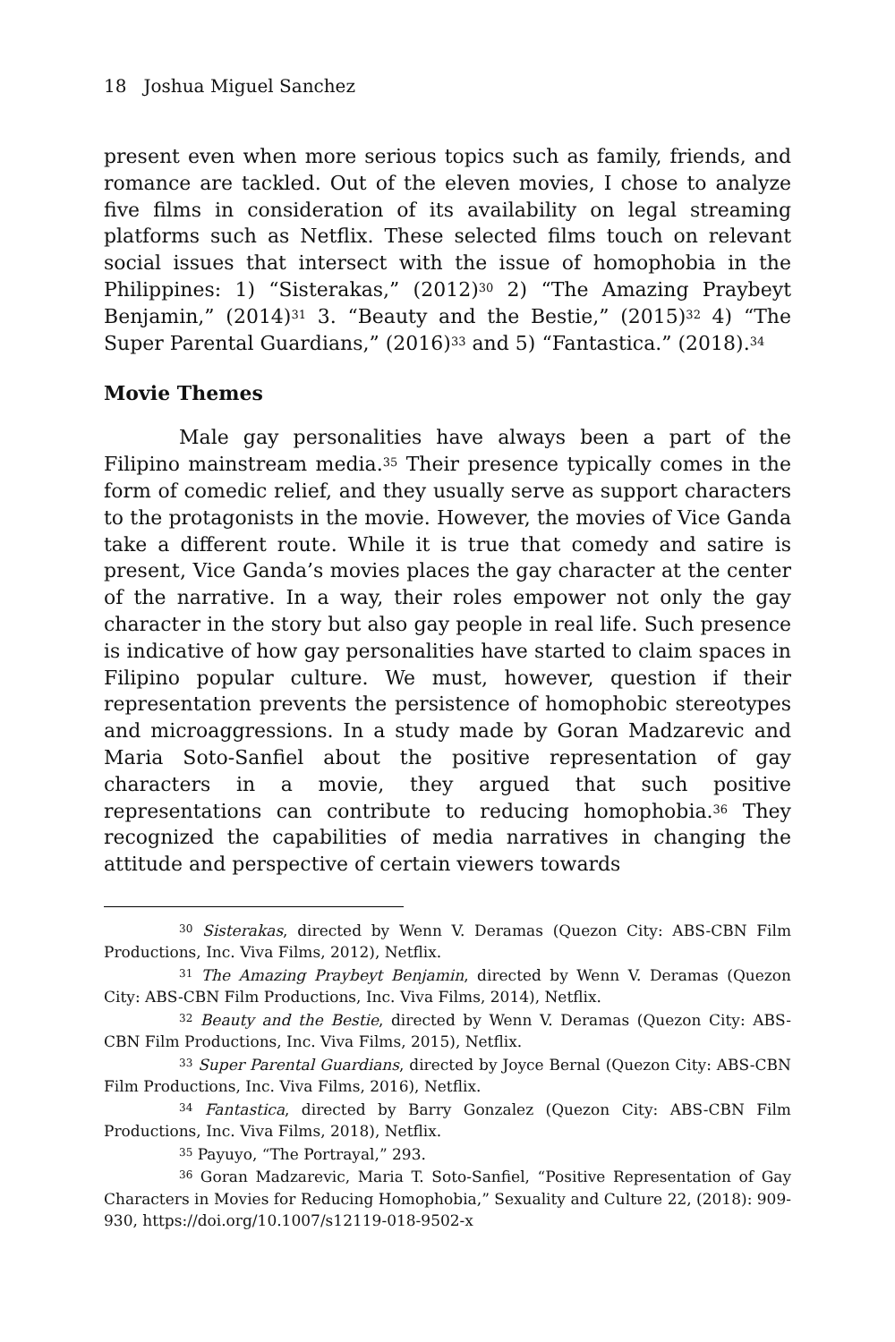18 Joshua Miguel Sanchez
present even when more serious topics such as family, friends, and romance are tackled. Out of the eleven movies, I chose to analyze five films in consideration of its availability on legal streaming platforms such as Netflix. These selected films touch on relevant social issues that intersect with the issue of homophobia in the Philippines: 1) “Sisterakas,” (2012)<sup>30</sup> 2) “The Amazing Praybeyt Benjamin,” (2014)<sup>31</sup> 3. “Beauty and the Bestie,” (2015)<sup>32</sup> 4) “The Super Parental Guardians,” (2016)<sup>33</sup> and 5) “Fantastica.” (2018).<sup>34</sup>
Movie Themes
Male gay personalities have always been a part of the Filipino mainstream media.<sup>35</sup> Their presence typically comes in the form of comedic relief, and they usually serve as support characters to the protagonists in the movie. However, the movies of Vice Ganda take a different route. While it is true that comedy and satire is present, Vice Ganda’s movies places the gay character at the center of the narrative. In a way, their roles empower not only the gay character in the story but also gay people in real life. Such presence is indicative of how gay personalities have started to claim spaces in Filipino popular culture. We must, however, question if their representation prevents the persistence of homophobic stereotypes and microaggressions. In a study made by Goran Madzarevic and Maria Soto-Sanfiel about the positive representation of gay characters in a movie, they argued that such positive representations can contribute to reducing homophobia.<sup>36</sup> They recognized the capabilities of media narratives in changing the attitude and perspective of certain viewers towards
<sup>30</sup> Sisterakas, directed by Wenn V. Deramas (Quezon City: ABS-CBN Film Productions, Inc. Viva Films, 2012), Netflix.
<sup>31</sup> The Amazing Praybeyt Benjamin, directed by Wenn V. Deramas (Quezon City: ABS-CBN Film Productions, Inc. Viva Films, 2014), Netflix.
<sup>32</sup> Beauty and the Bestie, directed by Wenn V. Deramas (Quezon City: ABS-CBN Film Productions, Inc. Viva Films, 2015), Netflix.
<sup>33</sup> Super Parental Guardians, directed by Joyce Bernal (Quezon City: ABS-CBN Film Productions, Inc. Viva Films, 2016), Netflix.
<sup>34</sup> Fantastica, directed by Barry Gonzalez (Quezon City: ABS-CBN Film Productions, Inc. Viva Films, 2018), Netflix.
<sup>35</sup> Payuyo, “The Portrayal,” 293.
<sup>36</sup> Goran Madzarevic, Maria T. Soto-Sanfiel, “Positive Representation of Gay Characters in Movies for Reducing Homophobia,” Sexuality and Culture 22, (2018): 909-930, https://doi.org/10.1007/s12119-018-9502-x